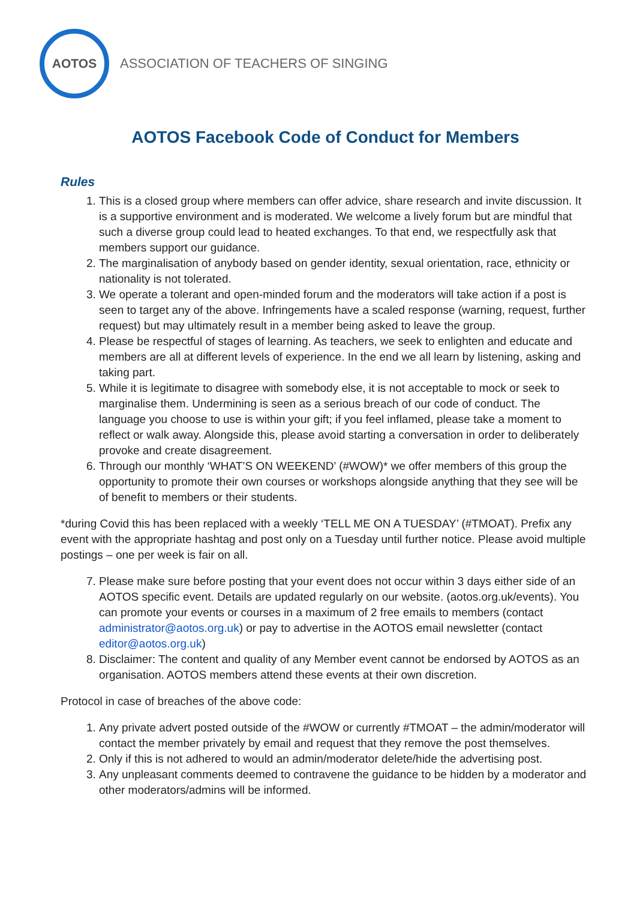AOTOS
ASSOCIATION OF TEACHERS OF SINGING
AOTOS Facebook Code of Conduct for Members
Rules
1. This is a closed group where members can offer advice, share research and invite discussion. It is a supportive environment and is moderated. We welcome a lively forum but are mindful that such a diverse group could lead to heated exchanges. To that end, we respectfully ask that members support our guidance.
2. The marginalisation of anybody based on gender identity, sexual orientation, race, ethnicity or nationality is not tolerated.
3. We operate a tolerant and open-minded forum and the moderators will take action if a post is seen to target any of the above. Infringements have a scaled response (warning, request, further request) but may ultimately result in a member being asked to leave the group.
4. Please be respectful of stages of learning. As teachers, we seek to enlighten and educate and members are all at different levels of experience. In the end we all learn by listening, asking and taking part.
5. While it is legitimate to disagree with somebody else, it is not acceptable to mock or seek to marginalise them. Undermining is seen as a serious breach of our code of conduct. The language you choose to use is within your gift; if you feel inflamed, please take a moment to reflect or walk away. Alongside this, please avoid starting a conversation in order to deliberately provoke and create disagreement.
6. Through our monthly ‘WHAT’S ON WEEKEND’ (#WOW)* we offer members of this group the opportunity to promote their own courses or workshops alongside anything that they see will be of benefit to members or their students.
*during Covid this has been replaced with a weekly ‘TELL ME ON A TUESDAY’ (#TMOAT). Prefix any event with the appropriate hashtag and post only on a Tuesday until further notice. Please avoid multiple postings – one per week is fair on all.
7. Please make sure before posting that your event does not occur within 3 days either side of an AOTOS specific event. Details are updated regularly on our website. (aotos.org.uk/events). You can promote your events or courses in a maximum of 2 free emails to members (contact administrator@aotos.org.uk) or pay to advertise in the AOTOS email newsletter (contact editor@aotos.org.uk)
8. Disclaimer: The content and quality of any Member event cannot be endorsed by AOTOS as an organisation. AOTOS members attend these events at their own discretion.
Protocol in case of breaches of the above code:
1. Any private advert posted outside of the #WOW or currently #TMOAT – the admin/moderator will contact the member privately by email and request that they remove the post themselves.
2. Only if this is not adhered to would an admin/moderator delete/hide the advertising post.
3. Any unpleasant comments deemed to contravene the guidance to be hidden by a moderator and other moderators/admins will be informed.